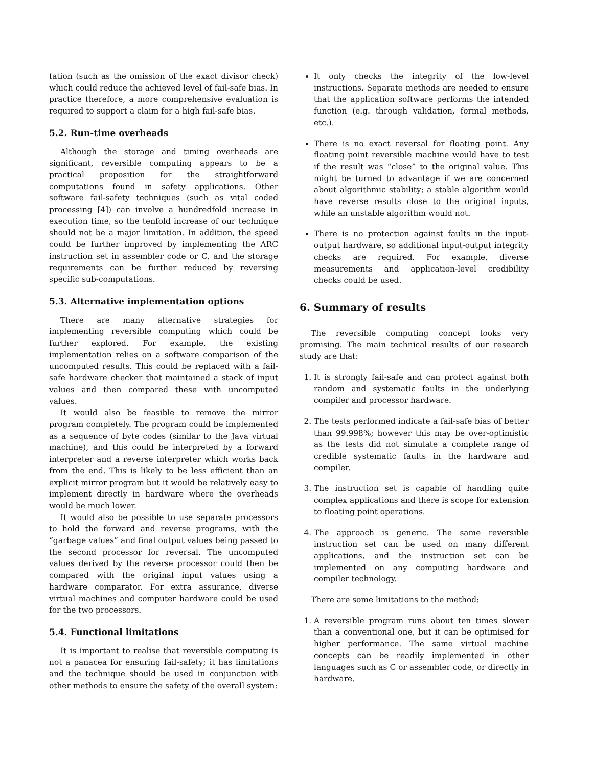tation (such as the omission of the exact divisor check) which could reduce the achieved level of fail-safe bias. In practice therefore, a more comprehensive evaluation is required to support a claim for a high fail-safe bias.
5.2. Run-time overheads
Although the storage and timing overheads are significant, reversible computing appears to be a practical proposition for the straightforward computations found in safety applications. Other software fail-safety techniques (such as vital coded processing [4]) can involve a hundredfold increase in execution time, so the tenfold increase of our technique should not be a major limitation. In addition, the speed could be further improved by implementing the ARC instruction set in assembler code or C, and the storage requirements can be further reduced by reversing specific sub-computations.
5.3. Alternative implementation options
There are many alternative strategies for implementing reversible computing which could be further explored. For example, the existing implementation relies on a software comparison of the uncomputed results. This could be replaced with a fail-safe hardware checker that maintained a stack of input values and then compared these with uncomputed values.
It would also be feasible to remove the mirror program completely. The program could be implemented as a sequence of byte codes (similar to the Java virtual machine), and this could be interpreted by a forward interpreter and a reverse interpreter which works back from the end. This is likely to be less efficient than an explicit mirror program but it would be relatively easy to implement directly in hardware where the overheads would be much lower.
It would also be possible to use separate processors to hold the forward and reverse programs, with the “garbage values” and final output values being passed to the second processor for reversal. The uncomputed values derived by the reverse processor could then be compared with the original input values using a hardware comparator. For extra assurance, diverse virtual machines and computer hardware could be used for the two processors.
5.4. Functional limitations
It is important to realise that reversible computing is not a panacea for ensuring fail-safety; it has limitations and the technique should be used in conjunction with other methods to ensure the safety of the overall system:
It only checks the integrity of the low-level instructions. Separate methods are needed to ensure that the application software performs the intended function (e.g. through validation, formal methods, etc.).
There is no exact reversal for floating point. Any floating point reversible machine would have to test if the result was “close” to the original value. This might be turned to advantage if we are concerned about algorithmic stability; a stable algorithm would have reverse results close to the original inputs, while an unstable algorithm would not.
There is no protection against faults in the input-output hardware, so additional input-output integrity checks are required. For example, diverse measurements and application-level credibility checks could be used.
6. Summary of results
The reversible computing concept looks very promising. The main technical results of our research study are that:
1. It is strongly fail-safe and can protect against both random and systematic faults in the underlying compiler and processor hardware.
2. The tests performed indicate a fail-safe bias of better than 99.998%; however this may be over-optimistic as the tests did not simulate a complete range of credible systematic faults in the hardware and compiler.
3. The instruction set is capable of handling quite complex applications and there is scope for extension to floating point operations.
4. The approach is generic. The same reversible instruction set can be used on many different applications, and the instruction set can be implemented on any computing hardware and compiler technology.
There are some limitations to the method:
1. A reversible program runs about ten times slower than a conventional one, but it can be optimised for higher performance. The same virtual machine concepts can be readily implemented in other languages such as C or assembler code, or directly in hardware.